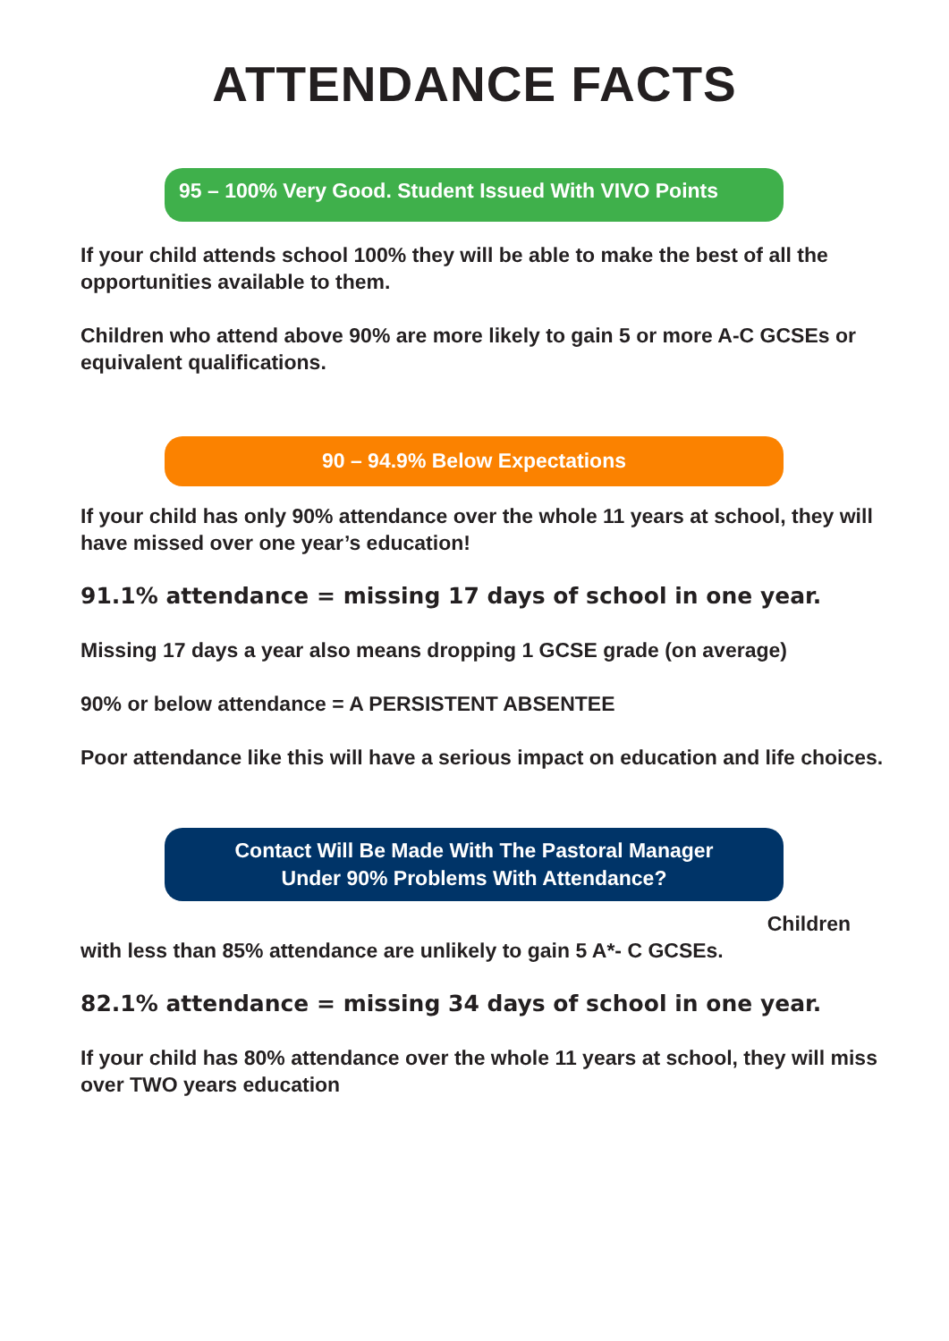ATTENDANCE FACTS
95 – 100% Very Good. Student Issued With VIVO Points
If your child attends school 100% they will be able to make the best of all the opportunities available to them.
Children who attend above 90% are more likely to gain 5 or more A-C GCSEs or equivalent qualifications.
90 – 94.9% Below Expectations
If your child has only 90% attendance over the whole 11 years at school, they will have missed over one year’s education!
91.1% attendance = missing 17 days of school in one year.
Missing 17 days a year also means dropping 1 GCSE grade (on average)
90% or below attendance = A PERSISTENT ABSENTEE
Poor attendance like this will have a serious impact on education and life choices.
Contact Will Be Made With The Pastoral Manager
Under 90% Problems With Attendance?
Children
with less than 85% attendance are unlikely to gain 5 A*- C GCSEs.
82.1% attendance = missing 34 days of school in one year.
If your child has 80% attendance over the whole 11 years at school, they will miss over TWO years education